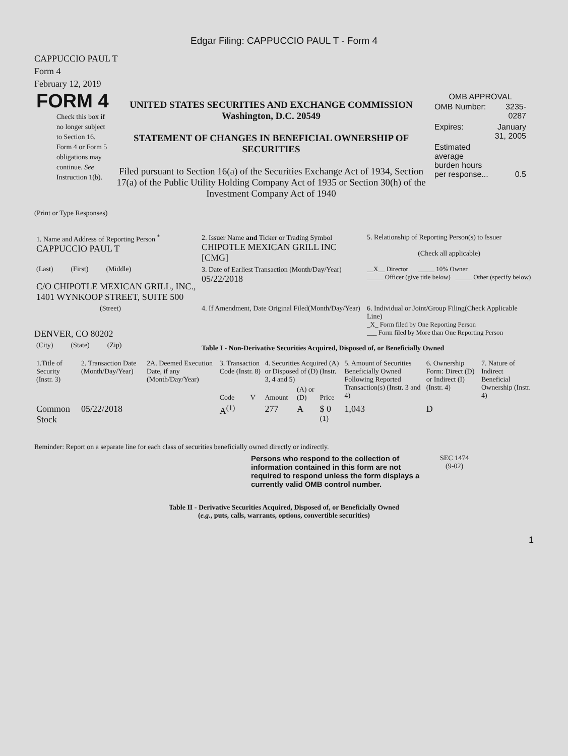Edgar Filing: CAPPUCCIO PAUL T - Form 4
CAPPUCCIO PAUL T
Form 4
February 12, 2019
FORM 4
Check this box if no longer subject to Section 16. Form 4 or Form 5 obligations may continue. See Instruction 1(b).
UNITED STATES SECURITIES AND EXCHANGE COMMISSION
Washington, D.C. 20549
STATEMENT OF CHANGES IN BENEFICIAL OWNERSHIP OF SECURITIES
Filed pursuant to Section 16(a) of the Securities Exchange Act of 1934, Section 17(a) of the Public Utility Holding Company Act of 1935 or Section 30(h) of the Investment Company Act of 1940
OMB APPROVAL
| OMB Number: | 3235-0287 |
| Expires: | January 31, 2005 |
| Estimated average burden hours per response... | 0.5 |
(Print or Type Responses)
| 1. Name and Address of Reporting Person <sup>*</sup> CAPPUCCIO PAUL T | 2. Issuer Name and Ticker or Trading Symbol CHIPOTLE MEXICAN GRILL INC [CMG] | 5. Relationship of Reporting Person(s) to Issuer (Check all applicable) |
| (Last) (First) (Middle) C/O CHIPOTLE MEXICAN GRILL, INC., 1401 WYNKOOP STREET, SUITE 500 | 3. Date of Earliest Transaction (Month/Day/Year) 05/22/2018 | __X__ Director _____ 10% Owner _____ Officer (give title below) _____ Other (specify below) |
| (Street) DENVER, CO 80202 | 4. If Amendment, Date Original Filed(Month/Day/Year) | 6. Individual or Joint/Group Filing(Check Applicable Line) _X_ Form filed by One Reporting Person ___ Form filed by More than One Reporting Person |
| (City) (State) (Zip) | Table I - Non-Derivative Securities Acquired, Disposed of, or Beneficially Owned | |
| 1.Title of Security (Instr. 3) | 2. Transaction Date (Month/Day/Year) | 2A. Deemed Execution Date, if any (Month/Day/Year) | 3. Transaction Code (Instr. 8) | | 4. Securities Acquired (A) or Disposed of (D) (Instr. 3, 4 and 5) | | | 5. Amount of Securities Beneficially Owned Following Reported Transaction(s) (Instr. 3 and 4) | 6. Ownership Form: Direct (D) or Indirect (I) (Instr. 4) | 7. Nature of Indirect Beneficial Ownership (Instr. 4) |
| --- | --- | --- | --- | --- | --- | --- | --- | --- | --- | --- |
| | | | Code | V | Amount | (A) or (D) | Price | | | |
| Common Stock | 05/22/2018 | | A<sup>(1)</sup> | | 277 | A | $ 0 <sup>(1)</sup> | 1,043 | D | |
Reminder: Report on a separate line for each class of securities beneficially owned directly or indirectly.
Persons who respond to the collection of information contained in this form are not required to respond unless the form displays a currently valid OMB control number.
SEC 1474
(9-02)
Table II - Derivative Securities Acquired, Disposed of, or Beneficially Owned
(e.g., puts, calls, warrants, options, convertible securities)
1